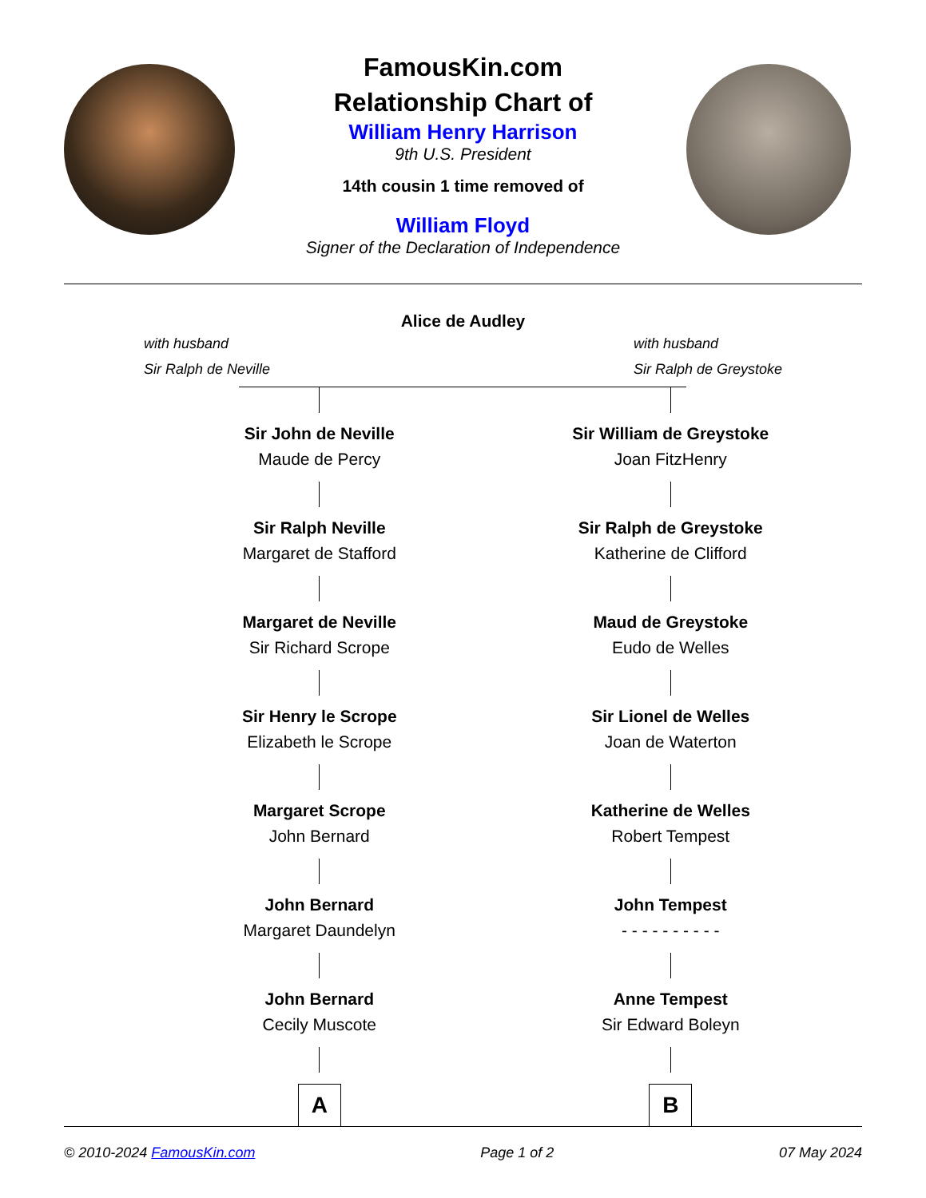FamousKin.com
Relationship Chart of
William Henry Harrison
9th U.S. President
14th cousin 1 time removed of
William Floyd
Signer of the Declaration of Independence
Alice de Audley
with husband
Sir Ralph de Neville
with husband
Sir Ralph de Greystoke
Sir John de Neville
Maude de Percy
Sir Ralph Neville
Margaret de Stafford
Margaret de Neville
Sir Richard Scrope
Sir Henry le Scrope
Elizabeth le Scrope
Margaret Scrope
John Bernard
John Bernard
Margaret Daundelyn
John Bernard
Cecily Muscote
A
Sir William de Greystoke
Joan FitzHenry
Sir Ralph de Greystoke
Katherine de Clifford
Maud de Greystoke
Eudo de Welles
Sir Lionel de Welles
Joan de Waterton
Katherine de Welles
Robert Tempest
John Tempest
- - - - - - - - - -
Anne Tempest
Sir Edward Boleyn
B
© 2010-2024 FamousKin.com Page 1 of 2 07 May 2024